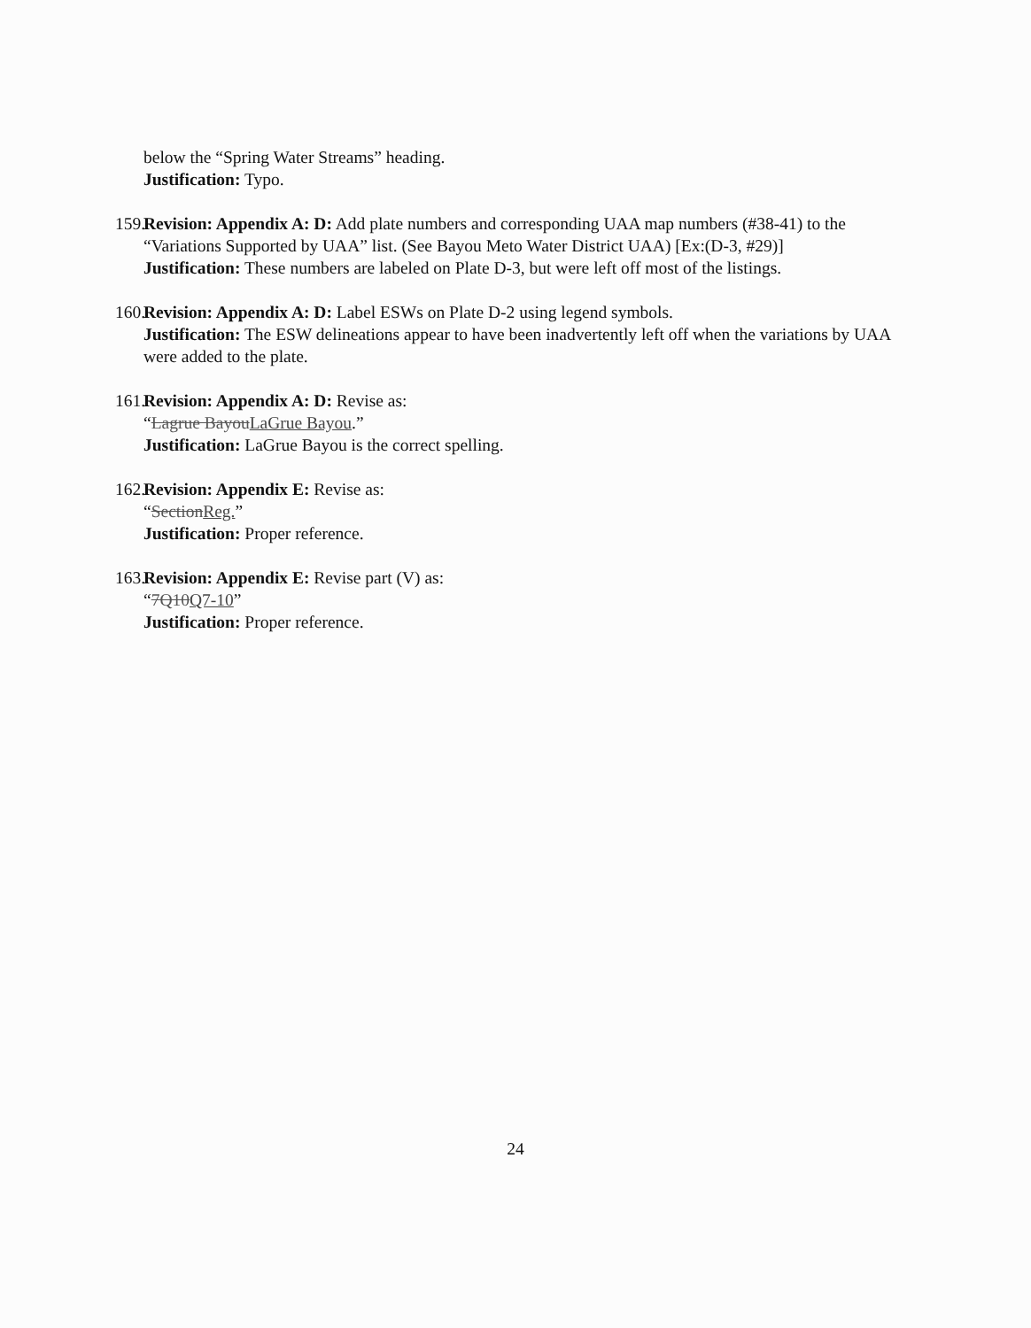below the “Spring Water Streams” heading.
Justification: Typo.
159.
Revision: Appendix A: D: Add plate numbers and corresponding UAA map numbers (#38-41) to the “Variations Supported by UAA” list. (See Bayou Meto Water District UAA) [Ex:(D-3, #29)]
Justification: These numbers are labeled on Plate D-3, but were left off most of the listings.
160.
Revision: Appendix A: D: Label ESWs on Plate D-2 using legend symbols.
Justification: The ESW delineations appear to have been inadvertently left off when the variations by UAA were added to the plate.
161.
Revision: Appendix A: D: Revise as:
“Lagrue BayouLaGrue Bayou.”
Justification: LaGrue Bayou is the correct spelling.
162.
Revision: Appendix E: Revise as:
“SectionReg.”
Justification: Proper reference.
163.
Revision: Appendix E: Revise part (V) as:
“7Q10Q7-10”
Justification: Proper reference.
24